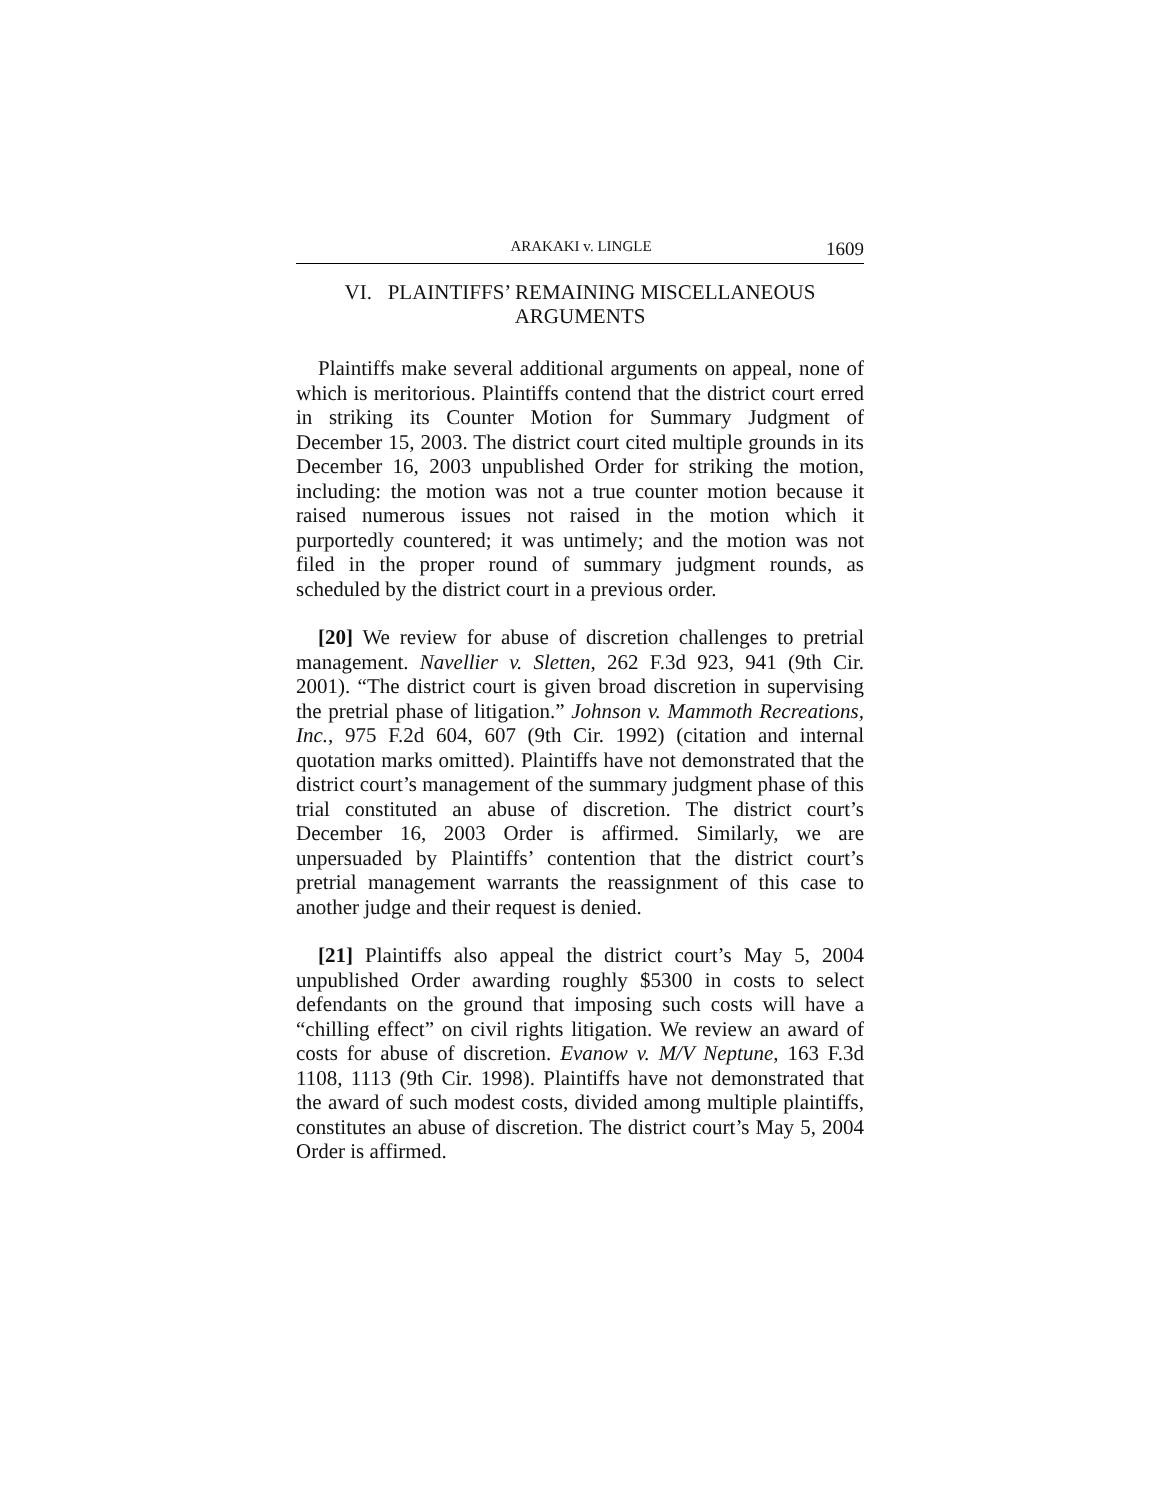ARAKAKI v. LINGLE 1609
VI. PLAINTIFFS’ REMAINING MISCELLANEOUS
ARGUMENTS
Plaintiffs make several additional arguments on appeal, none of which is meritorious. Plaintiffs contend that the district court erred in striking its Counter Motion for Summary Judgment of December 15, 2003. The district court cited multiple grounds in its December 16, 2003 unpublished Order for striking the motion, including: the motion was not a true counter motion because it raised numerous issues not raised in the motion which it purportedly countered; it was untimely; and the motion was not filed in the proper round of summary judgment rounds, as scheduled by the district court in a previous order.
[20] We review for abuse of discretion challenges to pretrial management. Navellier v. Sletten, 262 F.3d 923, 941 (9th Cir. 2001). “The district court is given broad discretion in supervising the pretrial phase of litigation.” Johnson v. Mammoth Recreations, Inc., 975 F.2d 604, 607 (9th Cir. 1992) (citation and internal quotation marks omitted). Plaintiffs have not demonstrated that the district court’s management of the summary judgment phase of this trial constituted an abuse of discretion. The district court’s December 16, 2003 Order is affirmed. Similarly, we are unpersuaded by Plaintiffs’ contention that the district court’s pretrial management warrants the reassignment of this case to another judge and their request is denied.
[21] Plaintiffs also appeal the district court’s May 5, 2004 unpublished Order awarding roughly $5300 in costs to select defendants on the ground that imposing such costs will have a “chilling effect” on civil rights litigation. We review an award of costs for abuse of discretion. Evanow v. M/V Neptune, 163 F.3d 1108, 1113 (9th Cir. 1998). Plaintiffs have not demonstrated that the award of such modest costs, divided among multiple plaintiffs, constitutes an abuse of discretion. The district court’s May 5, 2004 Order is affirmed.